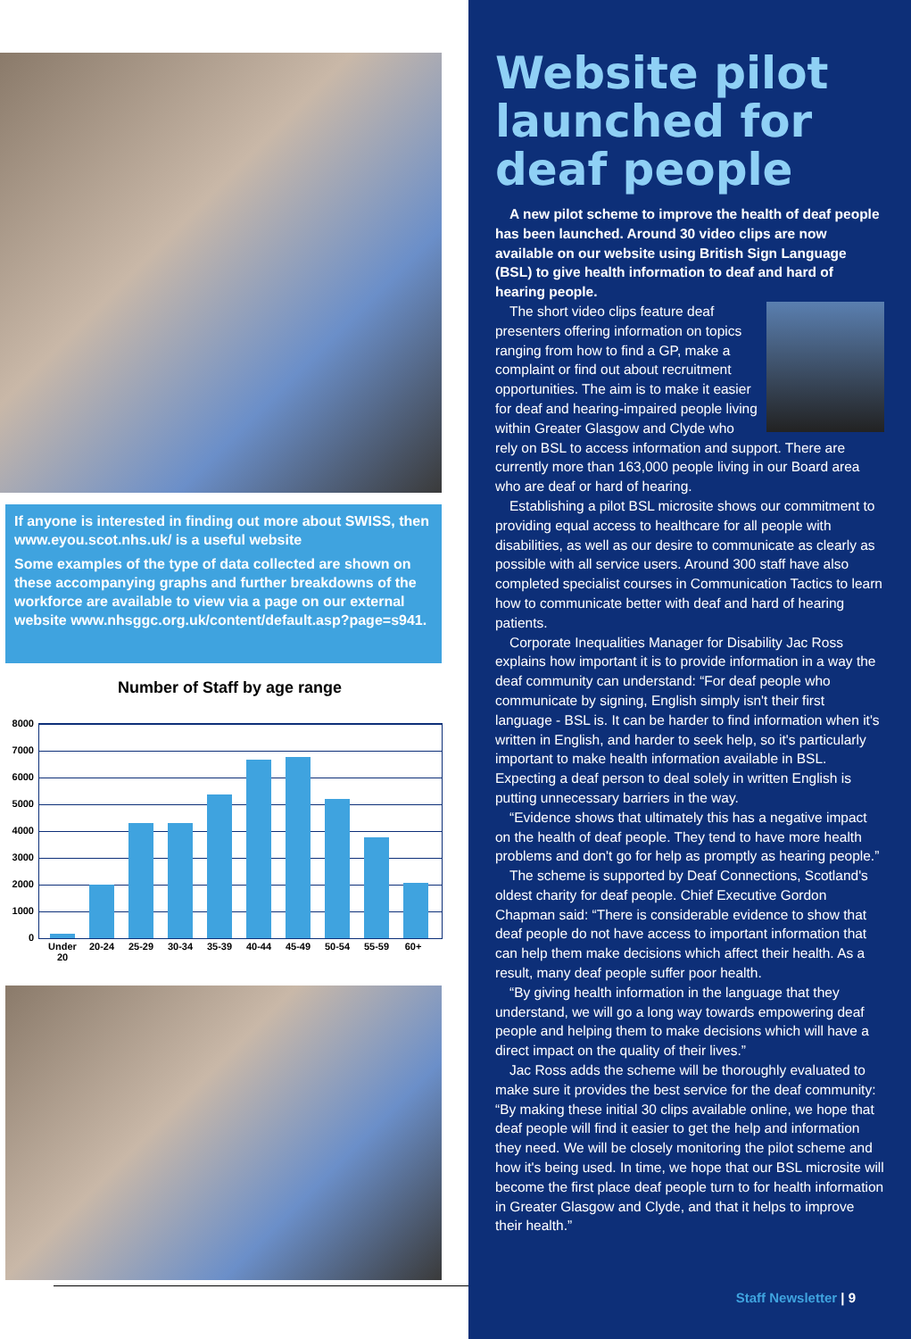If anyone is interested in finding out more about SWISS, then www.eyou.scot.nhs.uk/ is a useful website
Some examples of the type of data collected are shown on these accompanying graphs and further breakdowns of the workforce are available to view via a page on our external website www.nhsggc.org.uk/content/default.asp?page=s941.
Number of Staff by age range
8000
7000
6000
5000
4000
3000
2000
1000
0
Under 20
20-24 25-29 30-34 35-39 40-44 45-49 50-54 55-59 60+
Website pilot launched for deaf people
A new pilot scheme to improve the health of deaf people has been launched. Around 30 video clips are now available on our website using British Sign Language (BSL) to give health information to deaf and hard of hearing people.
The short video clips feature deaf presenters offering information on topics ranging from how to find a GP, make a complaint or find out about recruitment opportunities. The aim is to make it easier for deaf and hearing-impaired people living within Greater Glasgow and Clyde who rely on BSL to access information and support. There are currently more than 163,000 people living in our Board area who are deaf or hard of hearing.
Establishing a pilot BSL microsite shows our commitment to providing equal access to healthcare for all people with disabilities, as well as our desire to communicate as clearly as possible with all service users. Around 300 staff have also completed specialist courses in Communication Tactics to learn how to communicate better with deaf and hard of hearing patients.
Corporate Inequalities Manager for Disability Jac Ross explains how important it is to provide information in a way the deaf community can understand: “For deaf people who communicate by signing, English simply isn't their first language - BSL is. It can be harder to find information when it's written in English, and harder to seek help, so it's particularly important to make health information available in BSL. Expecting a deaf person to deal solely in written English is putting unnecessary barriers in the way.
“Evidence shows that ultimately this has a negative impact on the health of deaf people. They tend to have more health problems and don't go for help as promptly as hearing people.”
The scheme is supported by Deaf Connections, Scotland's oldest charity for deaf people. Chief Executive Gordon Chapman said: “There is considerable evidence to show that deaf people do not have access to important information that can help them make decisions which affect their health. As a result, many deaf people suffer poor health.
“By giving health information in the language that they understand, we will go a long way towards empowering deaf people and helping them to make decisions which will have a direct impact on the quality of their lives.”
Jac Ross adds the scheme will be thoroughly evaluated to make sure it provides the best service for the deaf community: “By making these initial 30 clips available online, we hope that deaf people will find it easier to get the help and information they need. We will be closely monitoring the pilot scheme and how it's being used. In time, we hope that our BSL microsite will become the first place deaf people turn to for health information in Greater Glasgow and Clyde, and that it helps to improve their health.”
Staff Newsletter | 9